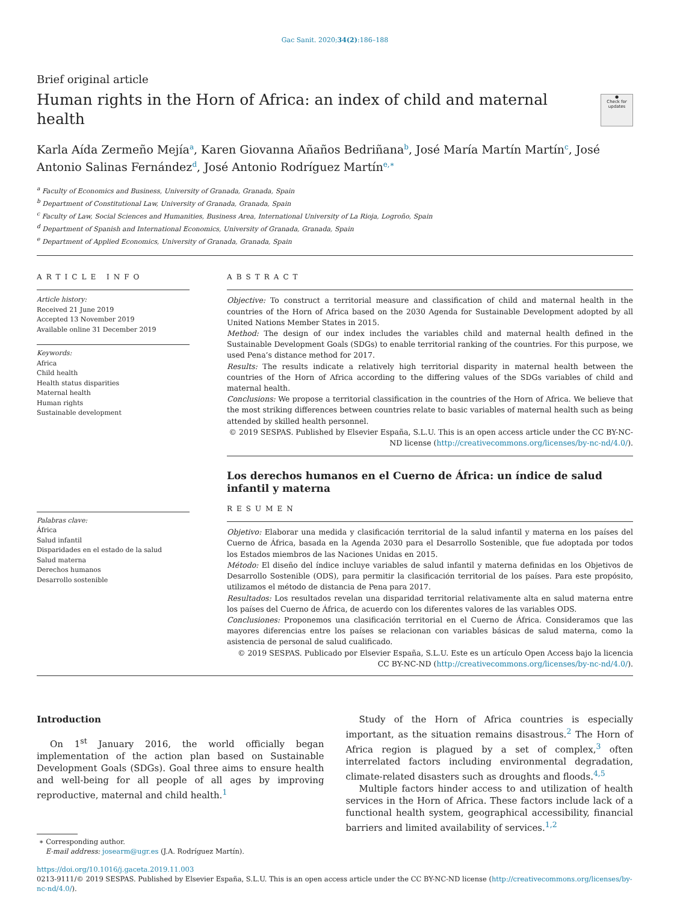Gac Sanit. 2020;34(2):186–188
Brief original article
Human rights in the Horn of Africa: an index of child and maternal health
●
Check for updates
Karla Aída Zermeño Mejía<sup>a</sup>, Karen Giovanna Añaños Bedriñana<sup>b</sup>, José María Martín Martín<sup>c</sup>, José Antonio Salinas Fernández<sup>d</sup>, José Antonio Rodríguez Martín<sup>e,∗</sup>
<sup>a</sup> Faculty of Economics and Business, University of Granada, Granada, Spain
<sup>b</sup> Department of Constitutional Law, University of Granada, Granada, Spain
<sup>c</sup> Faculty of Law, Social Sciences and Humanities, Business Area, International University of La Rioja, Logroño, Spain
<sup>d</sup> Department of Spanish and International Economics, University of Granada, Granada, Spain
<sup>e</sup> Department of Applied Economics, University of Granada, Granada, Spain
ARTICLE INFO
Article history:
Received 21 June 2019
Accepted 13 November 2019
Available online 31 December 2019
Keywords:
Africa
Child health
Health status disparities
Maternal health
Human rights
Sustainable development
Palabras clave:
África
Salud infantil
Disparidades en el estado de la salud
Salud materna
Derechos humanos
Desarrollo sostenible
ABSTRACT
Objective: To construct a territorial measure and classification of child and maternal health in the countries of the Horn of Africa based on the 2030 Agenda for Sustainable Development adopted by all United Nations Member States in 2015.
Method: The design of our index includes the variables child and maternal health defined in the Sustainable Development Goals (SDGs) to enable territorial ranking of the countries. For this purpose, we used Pena’s distance method for 2017.
Results: The results indicate a relatively high territorial disparity in maternal health between the countries of the Horn of Africa according to the differing values of the SDGs variables of child and maternal health.
Conclusions: We propose a territorial classification in the countries of the Horn of Africa. We believe that the most striking differences between countries relate to basic variables of maternal health such as being attended by skilled health personnel.
© 2019 SESPAS. Published by Elsevier España, S.L.U. This is an open access article under the CC BY-NC-ND license (http://creativecommons.org/licenses/by-nc-nd/4.0/).
Los derechos humanos en el Cuerno de África: un índice de salud infantil y materna
RESUMEN
Objetivo: Elaborar una medida y clasificación territorial de la salud infantil y materna en los países del Cuerno de África, basada en la Agenda 2030 para el Desarrollo Sostenible, que fue adoptada por todos los Estados miembros de las Naciones Unidas en 2015.
Método: El diseño del índice incluye variables de salud infantil y materna definidas en los Objetivos de Desarrollo Sostenible (ODS), para permitir la clasificación territorial de los países. Para este propósito, utilizamos el método de distancia de Pena para 2017.
Resultados: Los resultados revelan una disparidad territorial relativamente alta en salud materna entre los países del Cuerno de África, de acuerdo con los diferentes valores de las variables ODS.
Conclusiones: Proponemos una clasificación territorial en el Cuerno de África. Consideramos que las mayores diferencias entre los países se relacionan con variables básicas de salud materna, como la asistencia de personal de salud cualificado.
© 2019 SESPAS. Publicado por Elsevier España, S.L.U. Este es un artículo Open Access bajo la licencia CC BY-NC-ND (http://creativecommons.org/licenses/by-nc-nd/4.0/).
Introduction
On 1<sup>st</sup> January 2016, the world officially began implementation of the action plan based on Sustainable Development Goals (SDGs). Goal three aims to ensure health and well-being for all people of all ages by improving reproductive, maternal and child health.<sup>1</sup>
∗ Corresponding author.
E-mail address: josearm@ugr.es (J.A. Rodríguez Martín).
Study of the Horn of Africa countries is especially important, as the situation remains disastrous.<sup>2</sup> The Horn of Africa region is plagued by a set of complex,<sup>3</sup> often interrelated factors including environmental degradation, climate-related disasters such as droughts and floods.<sup>4,5</sup>
Multiple factors hinder access to and utilization of health services in the Horn of Africa. These factors include lack of a functional health system, geographical accessibility, financial barriers and limited availability of services.<sup>1,2</sup>
https://doi.org/10.1016/j.gaceta.2019.11.003
0213-9111/© 2019 SESPAS. Published by Elsevier España, S.L.U. This is an open access article under the CC BY-NC-ND license (http://creativecommons.org/licenses/by-nc-nd/4.0/).